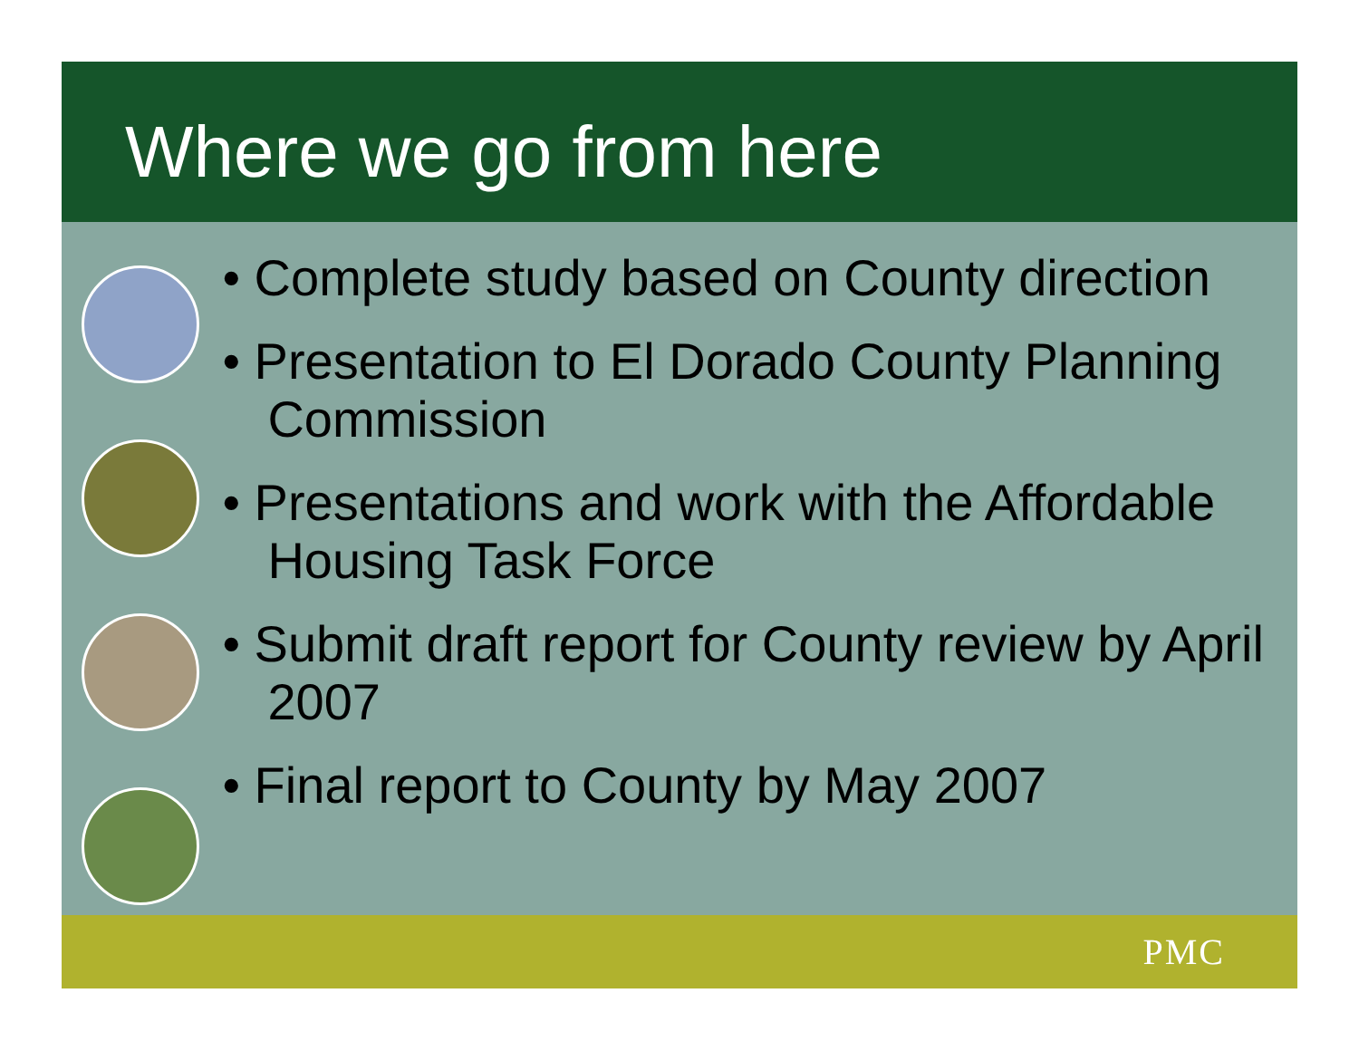Where we go from here
• Complete study based on County direction
• Presentation to El Dorado County Planning Commission
• Presentations and work with the Affordable Housing Task Force
• Submit draft report for County review by April 2007
• Final report to County by May 2007
PMC